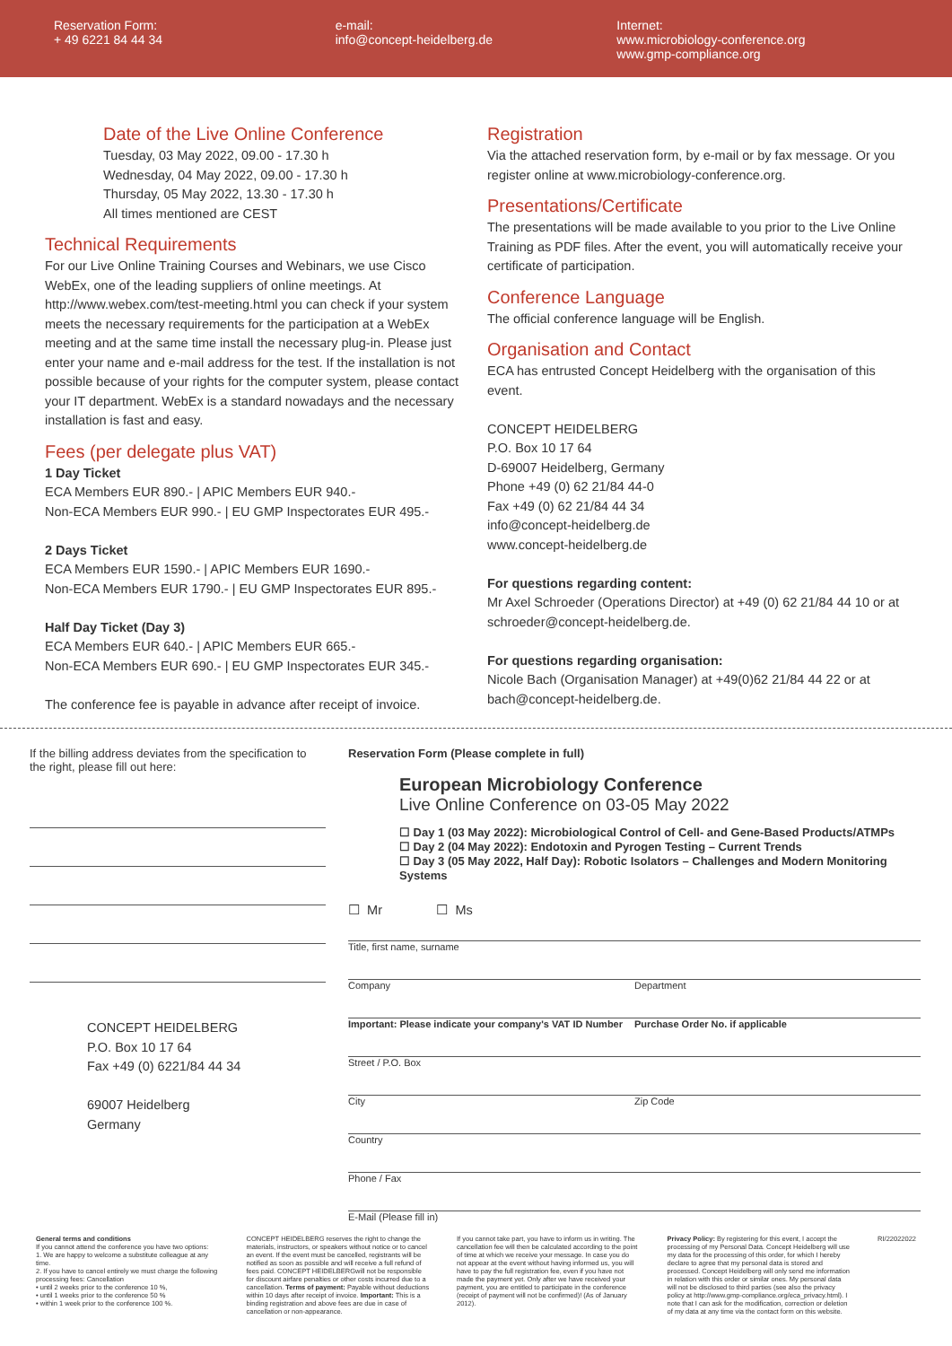Reservation Form:
+ 49 6221 84 44 34
e-mail:
info@concept-heidelberg.de
Internet:
www.microbiology-conference.org
www.gmp-compliance.org
Date of the Live Online Conference
Tuesday, 03 May 2022, 09.00 - 17.30 h
Wednesday, 04 May 2022, 09.00 - 17.30 h
Thursday, 05 May 2022, 13.30 - 17.30 h
All times mentioned are CEST
Technical Requirements
For our Live Online Training Courses and Webinars, we use Cisco WebEx, one of the leading suppliers of online meetings. At http://www.webex.com/test-meeting.html you can check if your system meets the necessary requirements for the participation at a WebEx meeting and at the same time install the necessary plug-in. Please just enter your name and e-mail address for the test. If the installation is not possible because of your rights for the computer system, please contact your IT department. WebEx is a standard nowadays and the necessary installation is fast and easy.
Fees (per delegate plus VAT)
1 Day Ticket
ECA Members EUR 890.- | APIC Members EUR 940.-
Non-ECA Members EUR 990.- | EU GMP Inspectorates EUR 495.-
2 Days Ticket
ECA Members EUR 1590.- | APIC Members EUR 1690.-
Non-ECA Members EUR 1790.- | EU GMP Inspectorates EUR 895.-
Half Day Ticket (Day 3)
ECA Members EUR 640.- | APIC Members EUR 665.-
Non-ECA Members EUR 690.- | EU GMP Inspectorates EUR 345.-
The conference fee is payable in advance after receipt of invoice.
Registration
Via the attached reservation form, by e-mail or by fax message. Or you register online at www.microbiology-conference.org.
Presentations/Certificate
The presentations will be made available to you prior to the Live Online Training as PDF files. After the event, you will automatically receive your certificate of participation.
Conference Language
The official conference language will be English.
Organisation and Contact
ECA has entrusted Concept Heidelberg with the organisation of this event.
CONCEPT HEIDELBERG
P.O. Box 10 17 64
D-69007 Heidelberg, Germany
Phone +49 (0) 62 21/84 44-0
Fax +49 (0) 62 21/84 44 34
info@concept-heidelberg.de
www.concept-heidelberg.de
For questions regarding content:
Mr Axel Schroeder (Operations Director) at +49 (0) 62 21/84 44 10 or at schroeder@concept-heidelberg.de.
For questions regarding organisation:
Nicole Bach (Organisation Manager) at +49(0)62 21/84 44 22 or at bach@concept-heidelberg.de.
If the billing address deviates from the specification to the right, please fill out here:
CONCEPT HEIDELBERG
P.O. Box 10 17 64
Fax +49 (0) 6221/84 44 34
69007 Heidelberg
Germany
Reservation Form (Please complete in full)
European Microbiology Conference
Live Online Conference on 03-05 May 2022
☐ Day 1 (03 May 2022): Microbiological Control of Cell- and Gene-Based Products/ATMPs
☐ Day 2 (04 May 2022): Endotoxin and Pyrogen Testing – Current Trends
☐ Day 3 (05 May 2022, Half Day): Robotic Isolators – Challenges and Modern Monitoring Systems
☐ Mr ☐ Ms
Title, first name, surname
Company Department
Important: Please indicate your company's VAT ID Number Purchase Order No. if applicable
Street / P.O. Box
City Zip Code
Country
Phone / Fax
E-Mail (Please fill in)
General terms and conditions
If you cannot attend the conference you have two options:
1. We are happy to welcome a substitute colleague at any time.
2. If you have to cancel entirely we must charge the following processing fees: Cancellation
• until 2 weeks prior to the conference 10 %,
• until 1 weeks prior to the conference 50 %
• within 1 week prior to the conference 100 %.
CONCEPT HEIDELBERG reserves the right to change the materials, instructors, or speakers without notice or to cancel an event. If the event must be cancelled, registrants will be notified as soon as possible and will receive a full refund of fees paid. CONCEPT HEIDELBERGwill not be responsible for discount airfare penalties or other costs incurred due to a cancellation. Terms of payment: Payable without deductions within 10 days after receipt of invoice. Important: This is a binding registration and above fees are due in case of cancellation or non-appearance.
If you cannot take part, you have to inform us in writing. The cancellation fee will then be calculated according to the point of time at which we receive your message. In case you do not appear at the event without having informed us, you will have to pay the full registration fee, even if you have not made the payment yet. Only after we have received your payment, you are entitled to participate in the conference (receipt of payment will not be confirmed)! (As of January 2012).
Privacy Policy: By registering for this event, I accept the processing of my Personal Data. Concept Heidelberg will use my data for the processing of this order, for which I hereby declare to agree that my personal data is stored and processed. Concept Heidelberg will only send me information in relation with this order or similar ones. My personal data will not be disclosed to third parties (see also the privacy policy at http://www.gmp-compliance.org/eca_privacy.html). I note that I can ask for the modification, correction or deletion of my data at any time via the contact form on this website.
RI/22022022